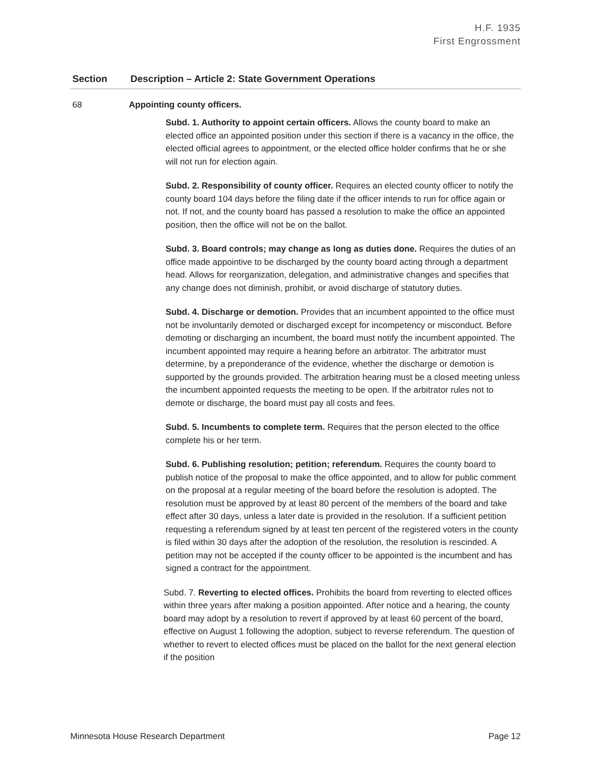H.F. 1935
First Engrossment
| Section | Description – Article 2: State Government Operations |
| --- | --- |
| 68 | Appointing county officers. Subd. 1. Authority to appoint certain officers. Allows the county board to make an elected office an appointed position under this section if there is a vacancy in the office, the elected official agrees to appointment, or the elected office holder confirms that he or she will not run for election again. Subd. 2. Responsibility of county officer. Requires an elected county officer to notify the county board 104 days before the filing date if the officer intends to run for office again or not. If not, and the county board has passed a resolution to make the office an appointed position, then the office will not be on the ballot. Subd. 3. Board controls; may change as long as duties done. Requires the duties of an office made appointive to be discharged by the county board acting through a department head. Allows for reorganization, delegation, and administrative changes and specifies that any change does not diminish, prohibit, or avoid discharge of statutory duties. Subd. 4. Discharge or demotion. Provides that an incumbent appointed to the office must not be involuntarily demoted or discharged except for incompetency or misconduct. Before demoting or discharging an incumbent, the board must notify the incumbent appointed. The incumbent appointed may require a hearing before an arbitrator. The arbitrator must determine, by a preponderance of the evidence, whether the discharge or demotion is supported by the grounds provided. The arbitration hearing must be a closed meeting unless the incumbent appointed requests the meeting to be open. If the arbitrator rules not to demote or discharge, the board must pay all costs and fees. Subd. 5. Incumbents to complete term. Requires that the person elected to the office complete his or her term. Subd. 6. Publishing resolution; petition; referendum. Requires the county board to publish notice of the proposal to make the office appointed, and to allow for public comment on the proposal at a regular meeting of the board before the resolution is adopted. The resolution must be approved by at least 80 percent of the members of the board and take effect after 30 days, unless a later date is provided in the resolution. If a sufficient petition requesting a referendum signed by at least ten percent of the registered voters in the county is filed within 30 days after the adoption of the resolution, the resolution is rescinded. A petition may not be accepted if the county officer to be appointed is the incumbent and has signed a contract for the appointment. Subd. 7. Reverting to elected offices. Prohibits the board from reverting to elected offices within three years after making a position appointed. After notice and a hearing, the county board may adopt by a resolution to revert if approved by at least 60 percent of the board, effective on August 1 following the adoption, subject to reverse referendum. The question of whether to revert to elected offices must be placed on the ballot for the next general election if the position |
Minnesota House Research Department Page 12